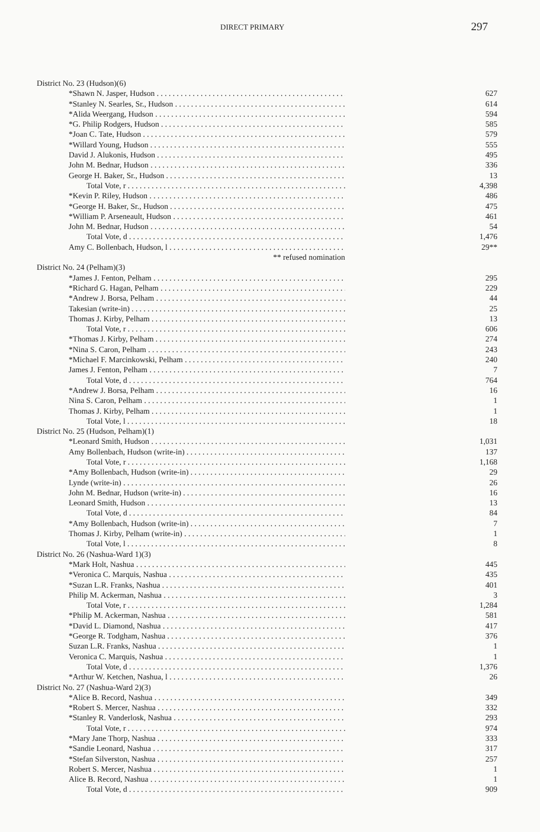DIRECT PRIMARY 297
| District No. 23 (Hudson)(6) | |
| *Shawn N. Jasper, Hudson | 627 |
| *Stanley N. Searles, Sr., Hudson | 614 |
| *Alida Weergang, Hudson | 594 |
| *G. Philip Rodgers, Hudson | 585 |
| *Joan C. Tate, Hudson | 579 |
| *Willard Young, Hudson | 555 |
| David J. Alukonis, Hudson | 495 |
| John M. Bednar, Hudson | 336 |
| George H. Baker, Sr., Hudson | 13 |
| Total Vote, r | 4,398 |
| *Kevin P. Riley, Hudson | 486 |
| *George H. Baker, Sr., Hudson | 475 |
| *William P. Arseneault, Hudson | 461 |
| John M. Bednar, Hudson | 54 |
| Total Vote, d | 1,476 |
| Amy C. Bollenbach, Hudson, l | 29** |
| ** refused nomination | |
| District No. 24 (Pelham)(3) | |
| *James J. Fenton, Pelham | 295 |
| *Richard G. Hagan, Pelham | 229 |
| *Andrew J. Borsa, Pelham | 44 |
| Takesian (write-in) | 25 |
| Thomas J. Kirby, Pelham | 13 |
| Total Vote, r | 606 |
| *Thomas J. Kirby, Pelham | 274 |
| *Nina S. Caron, Pelham | 243 |
| *Michael F. Marcinkowski, Pelham | 240 |
| James J. Fenton, Pelham | 7 |
| Total Vote, d | 764 |
| *Andrew J. Borsa, Pelham | 16 |
| Nina S. Caron, Pelham | 1 |
| Thomas J. Kirby, Pelham | 1 |
| Total Vote, l | 18 |
| District No. 25 (Hudson, Pelham)(1) | |
| *Leonard Smith, Hudson | 1,031 |
| Amy Bollenbach, Hudson (write-in) | 137 |
| Total Vote, r | 1,168 |
| *Amy Bollenbach, Hudson (write-in) | 29 |
| Lynde (write-in) | 26 |
| John M. Bednar, Hudson (write-in) | 16 |
| Leonard Smith, Hudson | 13 |
| Total Vote, d | 84 |
| *Amy Bollenbach, Hudson (write-in) | 7 |
| Thomas J. Kirby, Pelham (write-in) | 1 |
| Total Vote, l | 8 |
| District No. 26 (Nashua-Ward 1)(3) | |
| *Mark Holt, Nashua | 445 |
| *Veronica C. Marquis, Nashua | 435 |
| *Suzan L.R. Franks, Nashua | 401 |
| Philip M. Ackerman, Nashua | 3 |
| Total Vote, r | 1,284 |
| *Philip M. Ackerman, Nashua | 581 |
| *David L. Diamond, Nashua | 417 |
| *George R. Todgham, Nashua | 376 |
| Suzan L.R. Franks, Nashua | 1 |
| Veronica C. Marquis, Nashua | 1 |
| Total Vote, d | 1,376 |
| *Arthur W. Ketchen, Nashua, l | 26 |
| District No. 27 (Nashua-Ward 2)(3) | |
| *Alice B. Record, Nashua | 349 |
| *Robert S. Mercer, Nashua | 332 |
| *Stanley R. Vanderlosk, Nashua | 293 |
| Total Vote, r | 974 |
| *Mary Jane Thorp, Nashua | 333 |
| *Sandie Leonard, Nashua | 317 |
| *Stefan Silverston, Nashua | 257 |
| Robert S. Mercer, Nashua | 1 |
| Alice B. Record, Nashua | 1 |
| Total Vote, d | 909 |